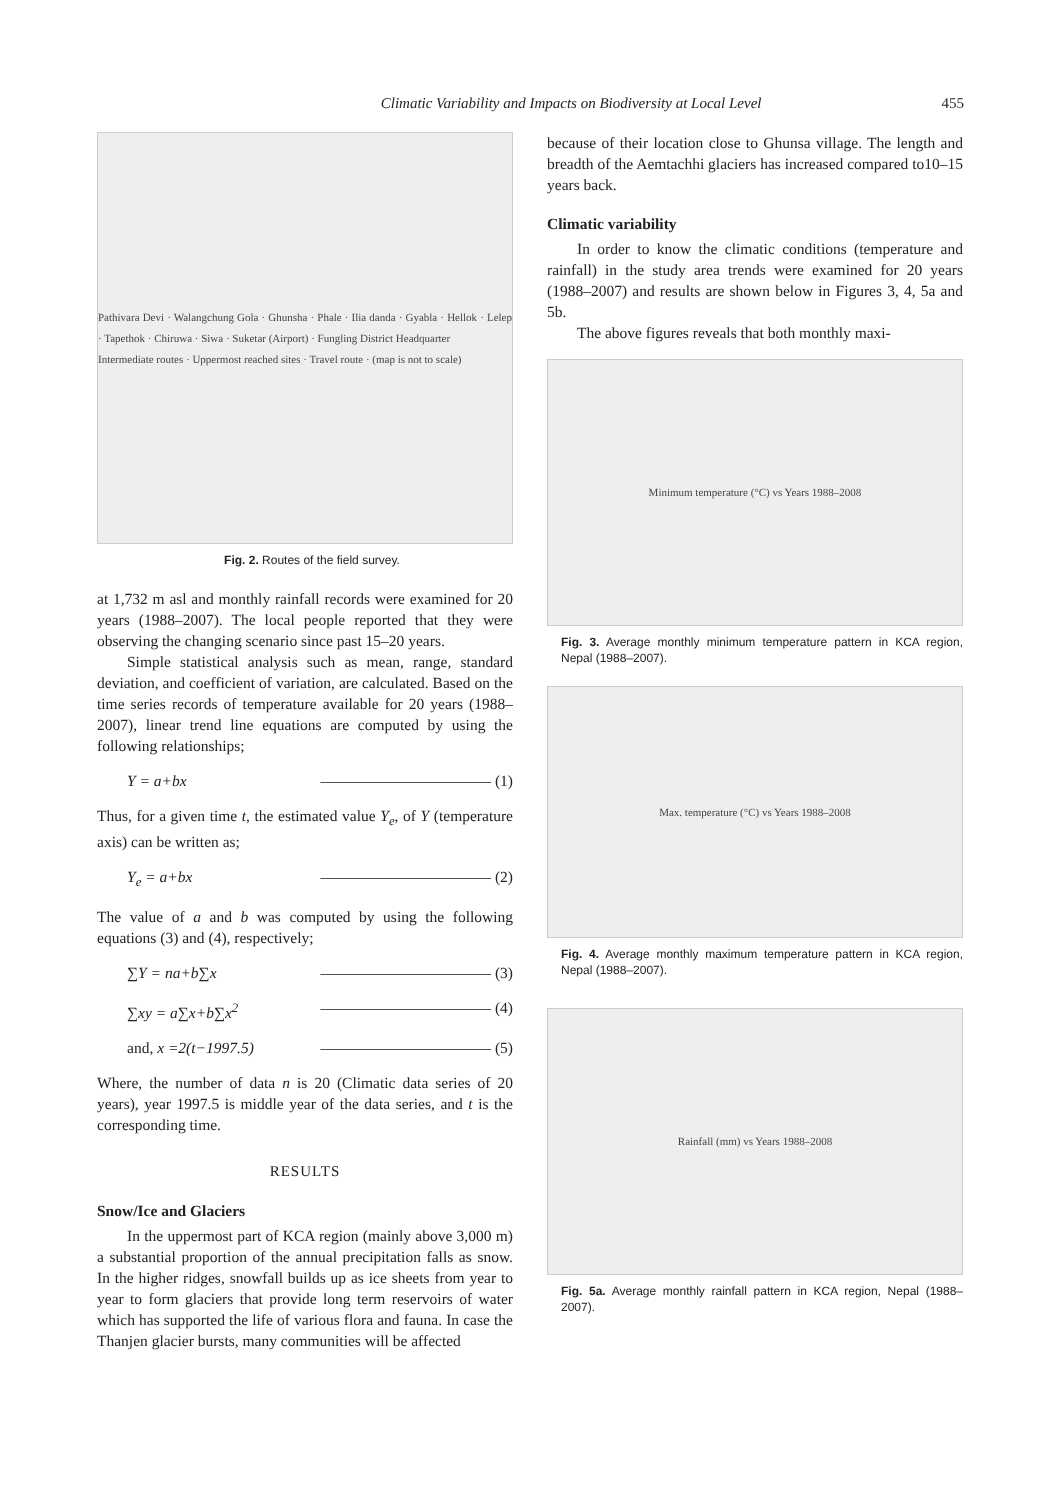Climatic Variability and Impacts on Biodiversity at Local Level 455
Pathivara Devi · Walangchung Gola · Ghunsha · Phale · Ilia danda · Gyabla · Hellok · Lelep · Tapethok · Chiruwa · Siwa · Suketar (Airport) · Fungling District Headquarter
Intermediate routes · Uppermost reached sites · Travel route · (map is not to scale)
Fig. 2. Routes of the field survey.
at 1,732 m asl and monthly rainfall records were examined for 20 years (1988–2007). The local people reported that they were observing the changing scenario since past 15–20 years.
Simple statistical analysis such as mean, range, standard deviation, and coefficient of variation, are calculated. Based on the time series records of temperature available for 20 years (1988–2007), linear trend line equations are computed by using the following relationships;
Y = a+bx ——————————— (1)
Thus, for a given time t, the estimated value Y<sub>e</sub>, of Y (temperature axis) can be written as;
Y<sub>e</sub> = a+bx ——————————— (2)
The value of a and b was computed by using the following equations (3) and (4), respectively;
∑Y = na+b∑x ——————————— (3)
∑xy = a∑x+b∑x<sup>2</sup> ——————————— (4)
and, x =2(t−1997.5) ——————————— (5)
Where, the number of data n is 20 (Climatic data series of 20 years), year 1997.5 is middle year of the data series, and t is the corresponding time.
RESULTS
Snow/Ice and Glaciers
In the uppermost part of KCA region (mainly above 3,000 m) a substantial proportion of the annual precipitation falls as snow. In the higher ridges, snowfall builds up as ice sheets from year to year to form glaciers that provide long term reservoirs of water which has supported the life of various flora and fauna. In case the Thanjen glacier bursts, many communities will be affected
because of their location close to Ghunsa village. The length and breadth of the Aemtachhi glaciers has increased compared to10–15 years back.
Climatic variability
In order to know the climatic conditions (temperature and rainfall) in the study area trends were examined for 20 years (1988–2007) and results are shown below in Figures 3, 4, 5a and 5b.
The above figures reveals that both monthly maxi-
Minimum temperature (°C) vs Years 1988–2008
Fig. 3. Average monthly minimum temperature pattern in KCA region, Nepal (1988–2007).
Max. temperature (°C) vs Years 1988–2008
Fig. 4. Average monthly maximum temperature pattern in KCA region, Nepal (1988–2007).
Rainfall (mm) vs Years 1988–2008
Fig. 5a. Average monthly rainfall pattern in KCA region, Nepal (1988–2007).